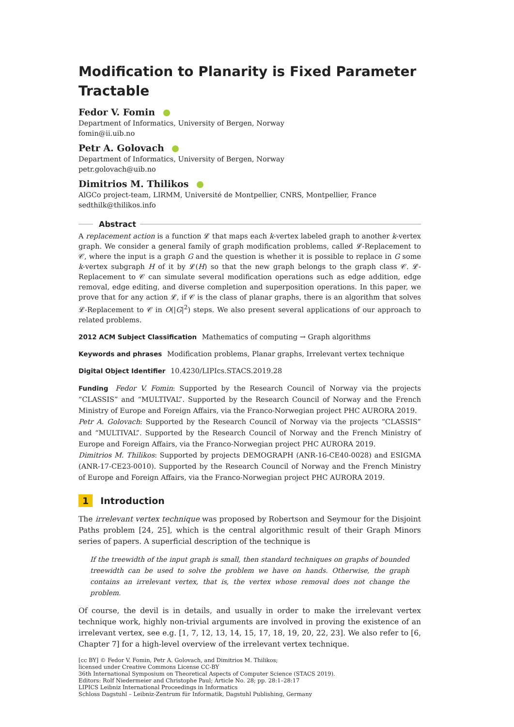Modification to Planarity is Fixed Parameter Tractable
Fedor V. Fomin
Department of Informatics, University of Bergen, Norway
fomin@ii.uib.no
Petr A. Golovach
Department of Informatics, University of Bergen, Norway
petr.golovach@uib.no
Dimitrios M. Thilikos
AlGCo project-team, LIRMM, Université de Montpellier, CNRS, Montpellier, France
sedthilk@thilikos.info
Abstract
A replacement action is a function 𝓛 that maps each k-vertex labeled graph to another k-vertex graph. We consider a general family of graph modification problems, called 𝓛-Replacement to 𝒞, where the input is a graph G and the question is whether it is possible to replace in G some k-vertex subgraph H of it by 𝓛(H) so that the new graph belongs to the graph class 𝒞. 𝓛-Replacement to 𝒞 can simulate several modification operations such as edge addition, edge removal, edge editing, and diverse completion and superposition operations. In this paper, we prove that for any action 𝓛, if 𝒞 is the class of planar graphs, there is an algorithm that solves 𝓛-Replacement to 𝒞 in O(|G|<sup>2</sup>) steps. We also present several applications of our approach to related problems.
2012 ACM Subject Classification Mathematics of computing → Graph algorithms
Keywords and phrases Modification problems, Planar graphs, Irrelevant vertex technique
Digital Object Identifier 10.4230/LIPIcs.STACS.2019.28
Funding Fedor V. Fomin: Supported by the Research Council of Norway via the projects “CLASSIS” and “MULTIVAL”. Supported by the Research Council of Norway and the French Ministry of Europe and Foreign Affairs, via the Franco-Norwegian project PHC AURORA 2019.
Petr A. Golovach: Supported by the Research Council of Norway via the projects “CLASSIS” and “MULTIVAL”. Supported by the Research Council of Norway and the French Ministry of Europe and Foreign Affairs, via the Franco-Norwegian project PHC AURORA 2019.
Dimitrios M. Thilikos: Supported by projects DEMOGRAPH (ANR-16-CE40-0028) and ESIGMA (ANR-17-CE23-0010). Supported by the Research Council of Norway and the French Ministry of Europe and Foreign Affairs, via the Franco-Norwegian project PHC AURORA 2019.
1 Introduction
The irrelevant vertex technique was proposed by Robertson and Seymour for the Disjoint Paths problem [24, 25], which is the central algorithmic result of their Graph Minors series of papers. A superficial description of the technique is
If the treewidth of the input graph is small, then standard techniques on graphs of bounded treewidth can be used to solve the problem we have on hands. Otherwise, the graph contains an irrelevant vertex, that is, the vertex whose removal does not change the problem.
Of course, the devil is in details, and usually in order to make the irrelevant vertex technique work, highly non-trivial arguments are involved in proving the existence of an irrelevant vertex, see e.g. [1, 7, 12, 13, 14, 15, 17, 18, 19, 20, 22, 23]. We also refer to [6, Chapter 7] for a high-level overview of the irrelevant vertex technique.
[cc BY] © Fedor V. Fomin, Petr A. Golovach, and Dimitrios M. Thilikos;
licensed under Creative Commons License CC-BY
36th International Symposium on Theoretical Aspects of Computer Science (STACS 2019).
Editors: Rolf Niedermeier and Christophe Paul; Article No. 28; pp. 28:1–28:17
LIPICS Leibniz International Proceedings in Informatics
Schloss Dagstuhl – Leibniz-Zentrum für Informatik, Dagstuhl Publishing, Germany